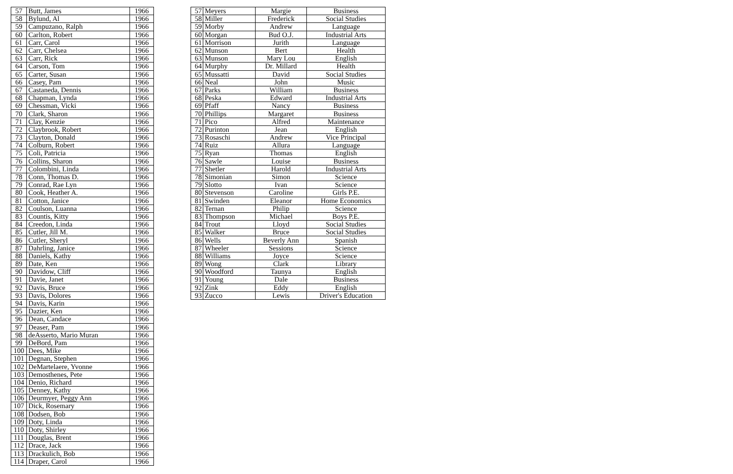| 57 | Butt, James | 1966 |
| 58 | Bylund, Al | 1966 |
| 59 | Campuzano, Ralph | 1966 |
| 60 | Carlton, Robert | 1966 |
| 61 | Carr, Carol | 1966 |
| 62 | Carr, Chelsea | 1966 |
| 63 | Carr, Rick | 1966 |
| 64 | Carson, Tom | 1966 |
| 65 | Carter, Susan | 1966 |
| 66 | Casey, Pam | 1966 |
| 67 | Castaneda, Dennis | 1966 |
| 68 | Chapman, Lynda | 1966 |
| 69 | Chessman, Vicki | 1966 |
| 70 | Clark, Sharon | 1966 |
| 71 | Clay, Kenzie | 1966 |
| 72 | Claybrook, Robert | 1966 |
| 73 | Clayton, Donald | 1966 |
| 74 | Colburn, Robert | 1966 |
| 75 | Coli, Patricia | 1966 |
| 76 | Collins, Sharon | 1966 |
| 77 | Colombini, Linda | 1966 |
| 78 | Conn, Thomas D. | 1966 |
| 79 | Conrad, Rae Lyn | 1966 |
| 80 | Cook, Heather A. | 1966 |
| 81 | Cotton, Janice | 1966 |
| 82 | Coulson, Luanna | 1966 |
| 83 | Countis, Kitty | 1966 |
| 84 | Creedon, Linda | 1966 |
| 85 | Cutler, Jill M. | 1966 |
| 86 | Cutler, Sheryl | 1966 |
| 87 | Dahrling, Janice | 1966 |
| 88 | Daniels, Kathy | 1966 |
| 89 | Date, Ken | 1966 |
| 90 | Davidow, Cliff | 1966 |
| 91 | Davie, Janet | 1966 |
| 92 | Davis, Bruce | 1966 |
| 93 | Davis, Dolores | 1966 |
| 94 | Davis, Karin | 1966 |
| 95 | Dazier, Ken | 1966 |
| 96 | Dean, Candace | 1966 |
| 97 | Deaser, Pam | 1966 |
| 98 | deAsserto, Mario Muran | 1966 |
| 99 | DeBord, Pam | 1966 |
| 100 | Dees, Mike | 1966 |
| 101 | Degnan, Stephen | 1966 |
| 102 | DeMartelaere, Yvonne | 1966 |
| 103 | Demosthenes, Pete | 1966 |
| 104 | Denio, Richard | 1966 |
| 105 | Denney, Kathy | 1966 |
| 106 | Deurmyer, Peggy Ann | 1966 |
| 107 | Dick, Rosemary | 1966 |
| 108 | Dodsen, Bob | 1966 |
| 109 | Doty, Linda | 1966 |
| 110 | Doty, Shirley | 1966 |
| 111 | Douglas, Brent | 1966 |
| 112 | Drace, Jack | 1966 |
| 113 | Drackulich, Bob | 1966 |
| 114 | Draper, Carol | 1966 |
| 57 | Meyers | Margie | Business |
| 58 | Miller | Frederick | Social Studies |
| 59 | Morby | Andrew | Language |
| 60 | Morgan | Bud O.J. | Industrial Arts |
| 61 | Morrison | Jurith | Language |
| 62 | Munson | Bert | Health |
| 63 | Munson | Mary Lou | English |
| 64 | Murphy | Dr. Millard | Health |
| 65 | Mussatti | David | Social Studies |
| 66 | Neal | John | Music |
| 67 | Parks | William | Business |
| 68 | Peska | Edward | Industrial Arts |
| 69 | Pfaff | Nancy | Business |
| 70 | Phillips | Margaret | Business |
| 71 | Pico | Alfred | Maintenance |
| 72 | Purinton | Jean | English |
| 73 | Rosaschi | Andrew | Vice Principal |
| 74 | Ruiz | Allura | Language |
| 75 | Ryan | Thomas | English |
| 76 | Sawle | Louise | Business |
| 77 | Shetler | Harold | Industrial Arts |
| 78 | Simonian | Simon | Science |
| 79 | Slotto | Ivan | Science |
| 80 | Stevenson | Caroline | Girls P.E. |
| 81 | Swinden | Eleanor | Home Economics |
| 82 | Ternan | Philip | Science |
| 83 | Thompson | Michael | Boys P.E. |
| 84 | Trout | Lloyd | Social Studies |
| 85 | Walker | Bruce | Social Studies |
| 86 | Wells | Beverly Ann | Spanish |
| 87 | Wheeler | Sessions | Science |
| 88 | Williams | Joyce | Science |
| 89 | Wong | Clark | Library |
| 90 | Woodford | Taunya | English |
| 91 | Young | Dale | Business |
| 92 | Zink | Eddy | English |
| 93 | Zucco | Lewis | Driver's Education |